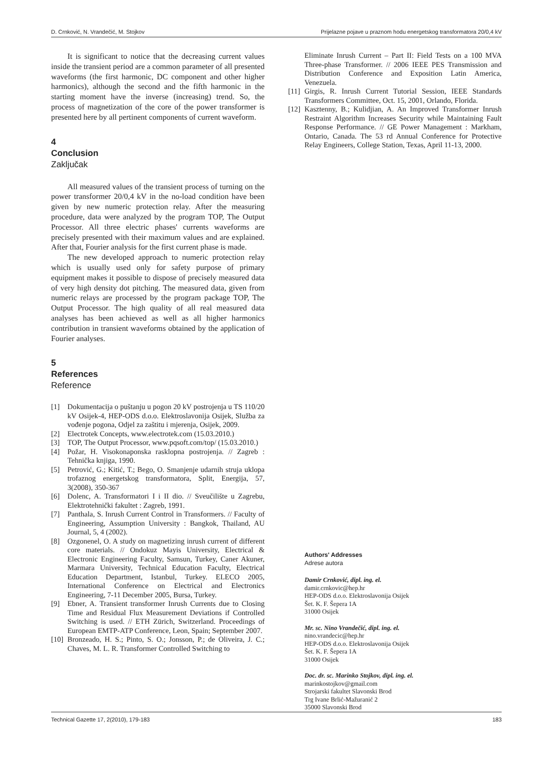D. Crnković, N. Vrandečić, M. Stojkov Prijelazne pojave u praznom hodu energetskog transformatora 20/0,4 kV
It is significant to notice that the decreasing current values inside the transient period are a common parameter of all presented waveforms (the first harmonic, DC component and other higher harmonics), although the second and the fifth harmonic in the starting moment have the inverse (increasing) trend. So, the process of magnetization of the core of the power transformer is presented here by all pertinent components of current waveform.
4
Conclusion
Zaključak
All measured values of the transient process of turning on the power transformer 20/0,4 kV in the no-load condition have been given by new numeric protection relay. After the measuring procedure, data were analyzed by the program TOP, The Output Processor. All three electric phases' currents waveforms are precisely presented with their maximum values and are explained. After that, Fourier analysis for the first current phase is made.
The new developed approach to numeric protection relay which is usually used only for safety purpose of primary equipment makes it possible to dispose of precisely measured data of very high density dot pitching. The measured data, given from numeric relays are processed by the program package TOP, The Output Processor. The high quality of all real measured data analyses has been achieved as well as all higher harmonics contribution in transient waveforms obtained by the application of Fourier analyses.
5
References
Reference
[1] Dokumentacija o puštanju u pogon 20 kV postrojenja u TS 110/20 kV Osijek-4, HEP-ODS d.o.o. Elektroslavonija Osijek, Služba za vođenje pogona, Odjel za zaštitu i mjerenja, Osijek, 2009.
[2] Electrotek Concepts, www.electrotek.com (15.03.2010.)
[3] TOP, The Output Processor, www.pqsoft.com/top/ (15.03.2010.)
[4] Požar, H. Visokonaponska rasklopna postrojenja. // Zagreb : Tehnička knjiga, 1990.
[5] Petrović, G.; Kitić, T.; Bego, O. Smanjenje udarnih struja uklopa trofaznog energetskog transformatora, Split, Energija, 57, 3(2008), 350-367
[6] Dolenc, A. Transformatori I i II dio. // Sveučilište u Zagrebu, Elektrotehnički fakultet : Zagreb, 1991.
[7] Panthala, S. Inrush Current Control in Transformers. // Faculty of Engineering, Assumption University : Bangkok, Thailand, AU Journal, 5, 4 (2002).
[8] Ozgonenel, O. A study on magnetizing inrush current of different core materials. // Ondokuz Mayis University, Electrical & Electronic Engineering Faculty, Samsun, Turkey, Caner Akuner, Marmara University, Technical Education Faculty, Electrical Education Department, Istanbul, Turkey. ELECO 2005, International Conference on Electrical and Electronics Engineering, 7-11 December 2005, Bursa, Turkey.
[9] Ebner, A. Transient transformer Inrush Currents due to Closing Time and Residual Flux Measurement Deviations if Controlled Switching is used. // ETH Zürich, Switzerland. Proceedings of European EMTP-ATP Conference, Leon, Spain; September 2007.
[10] Bronzeado, H. S.; Pinto, S. O.; Jonsson, P.; de Oliveira, J. C.; Chaves, M. L. R. Transformer Controlled Switching to
Eliminate Inrush Current – Part II: Field Tests on a 100 MVA Three-phase Transformer. // 2006 IEEE PES Transmission and Distribution Conference and Exposition Latin America, Venezuela.
[11] Girgis, R. Inrush Current Tutorial Session, IEEE Standards Transformers Committee, Oct. 15, 2001, Orlando, Florida.
[12] Kasztenny, B.; Kulidjian, A. An Improved Transformer Inrush Restraint Algorithm Increases Security while Maintaining Fault Response Performance. // GE Power Management : Markham, Ontario, Canada. The 53 rd Annual Conference for Protective Relay Engineers, College Station, Texas, April 11-13, 2000.
Authors' Addresses
Adrese autora
Damir Crnković, dipl. ing. el.
damir.crnkovic@hep.hr
HEP-ODS d.o.o. Elektroslavonija Osijek
Šet. K. F. Šepera 1A
31000 Osijek
Mr. sc. Nino Vrandečić, dipl. ing. el.
nino.vrandecic@hep.hr
HEP-ODS d.o.o. Elektroslavonija Osijek
Šet. K. F. Šepera 1A
31000 Osijek
Doc. dr. sc. Marinko Stojkov, dipl. ing. el.
marinkostojkov@gmail.com
Strojarski fakultet Slavonski Brod
Trg Ivane Brlić-Mažuranić 2
35000 Slavonski Brod
Technical Gazette 17, 2(2010), 179-183 183